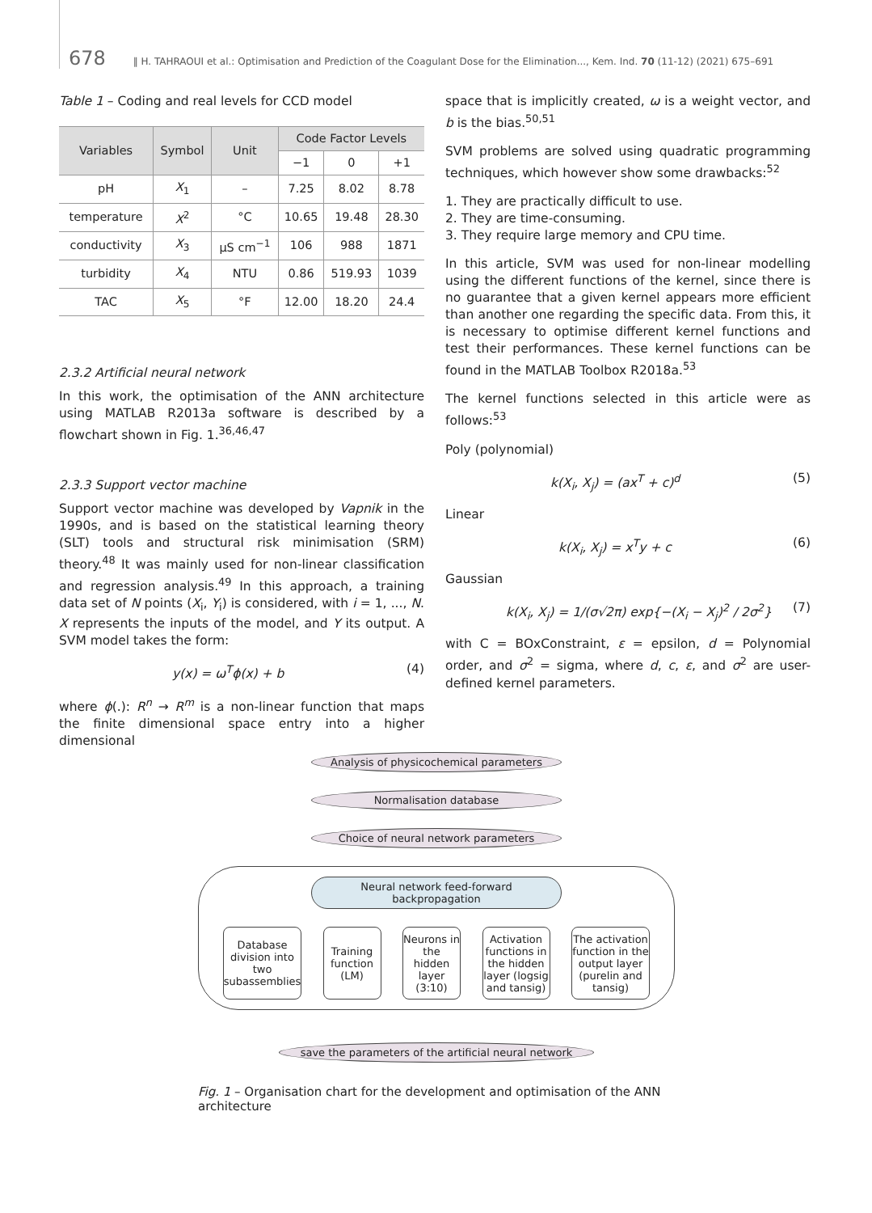678 ‖ H. TAHRAOUI et al.: Optimisation and Prediction of the Coagulant Dose for the Elimination..., Kem. Ind. 70 (11-12) (2021) 675–691
Table 1 – Coding and real levels for CCD model
| Variables | Symbol | Unit | Code Factor Levels | | |
| --- | --- | --- | --- | --- | --- |
| | | | −1 | 0 | +1 |
| pH | X<sub>1</sub> | – | 7.25 | 8.02 | 8.78 |
| temperature | X<sup>2</sup> | °C | 10.65 | 19.48 | 28.30 |
| conductivity | X<sub>3</sub> | µS cm<sup>−1</sup> | 106 | 988 | 1871 |
| turbidity | X<sub>4</sub> | NTU | 0.86 | 519.93 | 1039 |
| TAC | X<sub>5</sub> | °F | 12.00 | 18.20 | 24.4 |
2.3.2 Artificial neural network
In this work, the optimisation of the ANN architecture using MATLAB R2013a software is described by a flowchart shown in Fig. 1.<sup>36,46,47</sup>
2.3.3 Support vector machine
Support vector machine was developed by Vapnik in the 1990s, and is based on the statistical learning theory (SLT) tools and structural risk minimisation (SRM) theory.<sup>48</sup> It was mainly used for non-linear classification and regression analysis.<sup>49</sup> In this approach, a training data set of N points (X<sub>i</sub>, Y<sub>i</sub>) is considered, with i = 1, ..., N. X represents the inputs of the model, and Y its output. A SVM model takes the form:
y(x) = ω<sup>T</sup>ϕ(x) + b (4)
where ϕ(.): R<sup>n</sup> → R<sup>m</sup> is a non-linear function that maps the finite dimensional space entry into a higher dimensional
space that is implicitly created, ω is a weight vector, and b is the bias.<sup>50,51</sup>
SVM problems are solved using quadratic programming techniques, which however show some drawbacks:<sup>52</sup>
1. They are practically difficult to use.
2. They are time-consuming.
3. They require large memory and CPU time.
In this article, SVM was used for non-linear modelling using the different functions of the kernel, since there is no guarantee that a given kernel appears more efficient than another one regarding the specific data. From this, it is necessary to optimise different kernel functions and test their performances. These kernel functions can be found in the MATLAB Toolbox R2018a.<sup>53</sup>
The kernel functions selected in this article were as follows:<sup>53</sup>
Poly (polynomial)
k(X<sub>i</sub>, X<sub>j</sub>) = (ax<sup>T</sup> + c)<sup>d</sup> (5)
Linear
k(X<sub>i</sub>, X<sub>j</sub>) = x<sup>T</sup>y + c (6)
Gaussian
k(X<sub>i</sub>, X<sub>j</sub>) = 1/(σ√2π) exp{−(X<sub>i</sub> − X<sub>j</sub>)<sup>2</sup> / 2σ<sup>2</sup>} (7)
with C = BOxConstraint, ε = epsilon, d = Polynomial order, and σ<sup>2</sup> = sigma, where d, c, ε, and σ<sup>2</sup> are user-defined kernel parameters.
Analysis of physicochemical parameters
Normalisation database
Choice of neural network parameters
Neural network feed-forward backpropagation
Database division into two subassemblies
Training function (LM)
Neurons in the hidden layer (3:10)
Activation functions in the hidden layer (logsig and tansig)
The activation function in the output layer (purelin and tansig)
save the parameters of the artificial neural network
Fig. 1 – Organisation chart for the development and optimisation of the ANN architecture